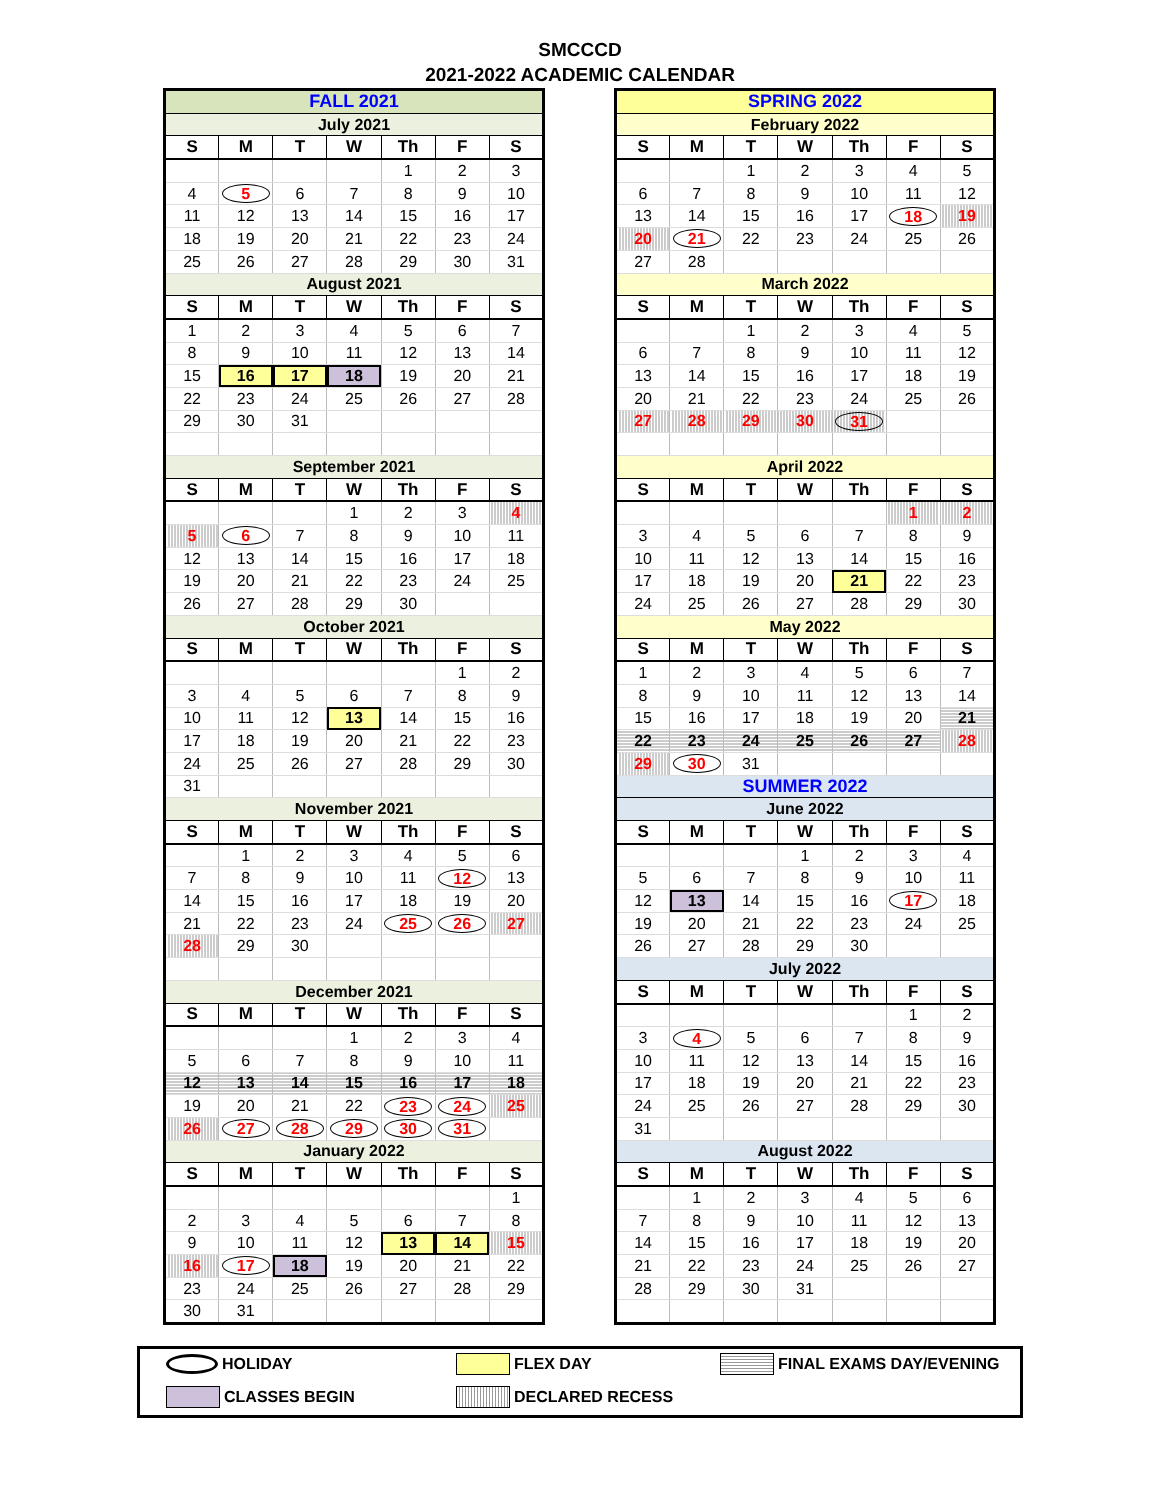SMCCCD
2021-2022 ACADEMIC CALENDAR
| FALL 2021 | | | | | | |
| July 2021 | | | | | | |
| S | M | T | W | Th | F | S |
| | | | | 1 | 2 | 3 |
| 4 | 5 | 6 | 7 | 8 | 9 | 10 |
| 11 | 12 | 13 | 14 | 15 | 16 | 17 |
| 18 | 19 | 20 | 21 | 22 | 23 | 24 |
| 25 | 26 | 27 | 28 | 29 | 30 | 31 |
| August 2021 | | | | | | |
| S | M | T | W | Th | F | S |
| 1 | 2 | 3 | 4 | 5 | 6 | 7 |
| 8 | 9 | 10 | 11 | 12 | 13 | 14 |
| 15 | 16 | 17 | 18 | 19 | 20 | 21 |
| 22 | 23 | 24 | 25 | 26 | 27 | 28 |
| 29 | 30 | 31 | | | | |
| September 2021 | | | | | | |
| S | M | T | W | Th | F | S |
| | | | 1 | 2 | 3 | 4 |
| 5 | 6 | 7 | 8 | 9 | 10 | 11 |
| 12 | 13 | 14 | 15 | 16 | 17 | 18 |
| 19 | 20 | 21 | 22 | 23 | 24 | 25 |
| 26 | 27 | 28 | 29 | 30 | | |
| October 2021 | | | | | | |
| S | M | T | W | Th | F | S |
| | | | | | 1 | 2 |
| 3 | 4 | 5 | 6 | 7 | 8 | 9 |
| 10 | 11 | 12 | 13 | 14 | 15 | 16 |
| 17 | 18 | 19 | 20 | 21 | 22 | 23 |
| 24 | 25 | 26 | 27 | 28 | 29 | 30 |
| 31 | | | | | | |
| November 2021 | | | | | | |
| S | M | T | W | Th | F | S |
| | 1 | 2 | 3 | 4 | 5 | 6 |
| 7 | 8 | 9 | 10 | 11 | 12 | 13 |
| 14 | 15 | 16 | 17 | 18 | 19 | 20 |
| 21 | 22 | 23 | 24 | 25 | 26 | 27 |
| 28 | 29 | 30 | | | | |
| December 2021 | | | | | | |
| S | M | T | W | Th | F | S |
| | | | 1 | 2 | 3 | 4 |
| 5 | 6 | 7 | 8 | 9 | 10 | 11 |
| 12 | 13 | 14 | 15 | 16 | 17 | 18 |
| 19 | 20 | 21 | 22 | 23 | 24 | 25 |
| 26 | 27 | 28 | 29 | 30 | 31 | |
| January 2022 | | | | | | |
| S | M | T | W | Th | F | S |
| | | | | | | 1 |
| 2 | 3 | 4 | 5 | 6 | 7 | 8 |
| 9 | 10 | 11 | 12 | 13 | 14 | 15 |
| 16 | 17 | 18 | 19 | 20 | 21 | 22 |
| 23 | 24 | 25 | 26 | 27 | 28 | 29 |
| 30 | 31 | | | | | |
| SPRING 2022 | | | | | | |
| February 2022 | | | | | | |
| S | M | T | W | Th | F | S |
| | | 1 | 2 | 3 | 4 | 5 |
| 6 | 7 | 8 | 9 | 10 | 11 | 12 |
| 13 | 14 | 15 | 16 | 17 | 18 | 19 |
| 20 | 21 | 22 | 23 | 24 | 25 | 26 |
| 27 | 28 | | | | | |
| March 2022 | | | | | | |
| S | M | T | W | Th | F | S |
| | | 1 | 2 | 3 | 4 | 5 |
| 6 | 7 | 8 | 9 | 10 | 11 | 12 |
| 13 | 14 | 15 | 16 | 17 | 18 | 19 |
| 20 | 21 | 22 | 23 | 24 | 25 | 26 |
| 27 | 28 | 29 | 30 | 31 | | |
| April 2022 | | | | | | |
| S | M | T | W | Th | F | S |
| | | | | | 1 | 2 |
| 3 | 4 | 5 | 6 | 7 | 8 | 9 |
| 10 | 11 | 12 | 13 | 14 | 15 | 16 |
| 17 | 18 | 19 | 20 | 21 | 22 | 23 |
| 24 | 25 | 26 | 27 | 28 | 29 | 30 |
| May 2022 | | | | | | |
| S | M | T | W | Th | F | S |
| 1 | 2 | 3 | 4 | 5 | 6 | 7 |
| 8 | 9 | 10 | 11 | 12 | 13 | 14 |
| 15 | 16 | 17 | 18 | 19 | 20 | 21 |
| 22 | 23 | 24 | 25 | 26 | 27 | 28 |
| 29 | 30 | 31 | | | | |
| SUMMER 2022 | | | | | | |
| June 2022 | | | | | | |
| S | M | T | W | Th | F | S |
| | | | 1 | 2 | 3 | 4 |
| 5 | 6 | 7 | 8 | 9 | 10 | 11 |
| 12 | 13 | 14 | 15 | 16 | 17 | 18 |
| 19 | 20 | 21 | 22 | 23 | 24 | 25 |
| 26 | 27 | 28 | 29 | 30 | | |
| July 2022 | | | | | | |
| S | M | T | W | Th | F | S |
| | | | | | 1 | 2 |
| 3 | 4 | 5 | 6 | 7 | 8 | 9 |
| 10 | 11 | 12 | 13 | 14 | 15 | 16 |
| 17 | 18 | 19 | 20 | 21 | 22 | 23 |
| 24 | 25 | 26 | 27 | 28 | 29 | 30 |
| 31 | | | | | | |
| August 2022 | | | | | | |
| S | M | T | W | Th | F | S |
| | 1 | 2 | 3 | 4 | 5 | 6 |
| 7 | 8 | 9 | 10 | 11 | 12 | 13 |
| 14 | 15 | 16 | 17 | 18 | 19 | 20 |
| 21 | 22 | 23 | 24 | 25 | 26 | 27 |
| 28 | 29 | 30 | 31 | | | |
HOLIDAY
FLEX DAY
FINAL EXAMS DAY/EVENING
CLASSES BEGIN
DECLARED RECESS